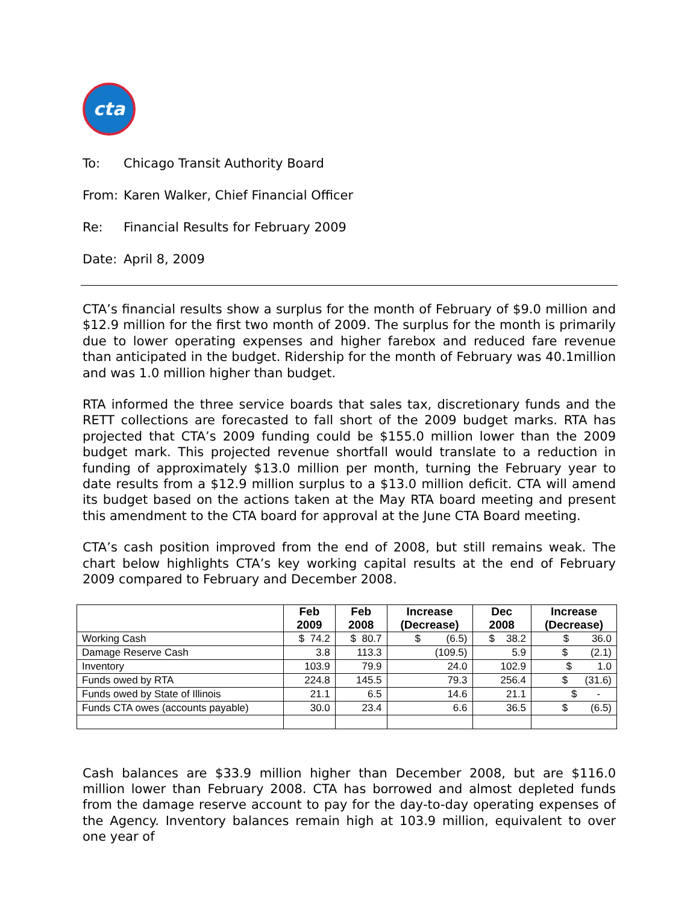cta
To: Chicago Transit Authority Board
From: Karen Walker, Chief Financial Officer
Re: Financial Results for February 2009
Date: April 8, 2009
CTA’s financial results show a surplus for the month of February of $9.0 million and $12.9 million for the first two month of 2009. The surplus for the month is primarily due to lower operating expenses and higher farebox and reduced fare revenue than anticipated in the budget. Ridership for the month of February was 40.1million and was 1.0 million higher than budget.
RTA informed the three service boards that sales tax, discretionary funds and the RETT collections are forecasted to fall short of the 2009 budget marks. RTA has projected that CTA’s 2009 funding could be $155.0 million lower than the 2009 budget mark. This projected revenue shortfall would translate to a reduction in funding of approximately $13.0 million per month, turning the February year to date results from a $12.9 million surplus to a $13.0 million deficit. CTA will amend its budget based on the actions taken at the May RTA board meeting and present this amendment to the CTA board for approval at the June CTA Board meeting.
CTA’s cash position improved from the end of 2008, but still remains weak. The chart below highlights CTA’s key working capital results at the end of February 2009 compared to February and December 2008.
| | Feb | Feb | Increase | Dec | Increase |
| --- | --- | --- | --- | --- | --- |
| | 2009 | 2008 | (Decrease) | 2008 | (Decrease) |
| Working Cash | $ 74.2 | $ 80.7 | $ (6.5) | $ 38.2 | $ 36.0 |
| Damage Reserve Cash | 3.8 | 113.3 | (109.5) | 5.9 | $ (2.1) |
| Inventory | 103.9 | 79.9 | 24.0 | 102.9 | $ 1.0 |
| Funds owed by RTA | 224.8 | 145.5 | 79.3 | 256.4 | $ (31.6) |
| Funds owed by State of Illinois | 21.1 | 6.5 | 14.6 | 21.1 | $ - |
| Funds CTA owes (accounts payable) | 30.0 | 23.4 | 6.6 | 36.5 | $ (6.5) |
Cash balances are $33.9 million higher than December 2008, but are $116.0 million lower than February 2008. CTA has borrowed and almost depleted funds from the damage reserve account to pay for the day-to-day operating expenses of the Agency. Inventory balances remain high at 103.9 million, equivalent to over one year of